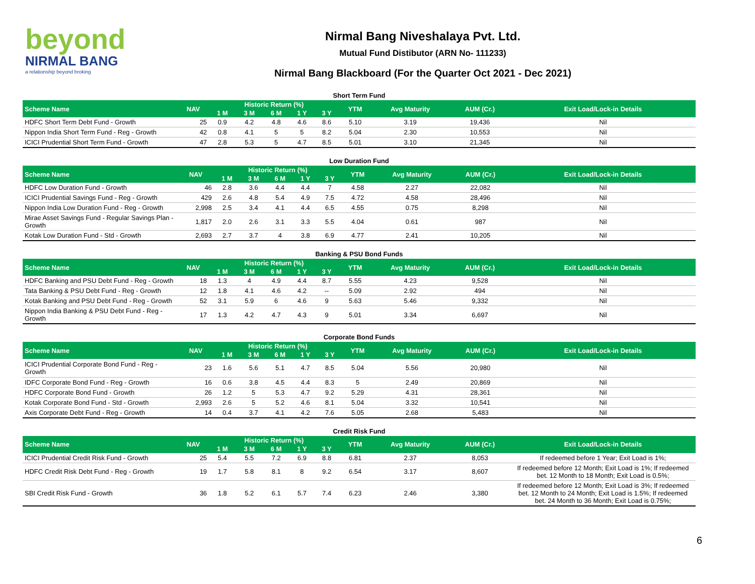beyond
NIRMAL BANG
a relationship beyond broking
Nirmal Bang Niveshalaya Pvt. Ltd.
Mutual Fund Distibutor (ARN No- 111233)
Nirmal Bang Blackboard (For the Quarter Oct 2021 - Dec 2021)
Short Term Fund
| Scheme Name | NAV | Historic Return (%) | | | | | YTM | Avg Maturity | AUM (Cr.) | Exit Load/Lock-in Details |
| --- | --- | --- | --- | --- | --- | --- | --- | --- | --- | --- |
| | | 1 M | 3 M | 6 M | 1 Y | 3 Y | | | | |
| HDFC Short Term Debt Fund - Growth | 25 | 0.9 | 4.2 | 4.8 | 4.6 | 8.6 | 5.10 | 3.19 | 19,436 | Nil |
| Nippon India Short Term Fund - Reg - Growth | 42 | 0.8 | 4.1 | 5 | 5 | 8.2 | 5.04 | 2.30 | 10,553 | Nil |
| ICICI Prudential Short Term Fund - Growth | 47 | 2.8 | 5.3 | 5 | 4.7 | 8.5 | 5.01 | 3.10 | 21,345 | Nil |
Low Duration Fund
| Scheme Name | NAV | Historic Return (%) | | | | | YTM | Avg Maturity | AUM (Cr.) | Exit Load/Lock-in Details |
| --- | --- | --- | --- | --- | --- | --- | --- | --- | --- | --- |
| | | 1 M | 3 M | 6 M | 1 Y | 3 Y | | | | |
| HDFC Low Duration Fund - Growth | 46 | 2.8 | 3.6 | 4.4 | 4.4 | 7 | 4.58 | 2.27 | 22,082 | Nil |
| ICICI Prudential Savings Fund - Reg - Growth | 429 | 2.6 | 4.8 | 5.4 | 4.9 | 7.5 | 4.72 | 4.58 | 28,496 | Nil |
| Nippon India Low Duration Fund - Reg - Growth | 2,998 | 2.5 | 3.4 | 4.1 | 4.4 | 6.5 | 4.55 | 0.75 | 8,298 | Nil |
| Mirae Asset Savings Fund - Regular Savings Plan - Growth | 1,817 | 2.0 | 2.6 | 3.1 | 3.3 | 5.5 | 4.04 | 0.61 | 987 | Nil |
| Kotak Low Duration Fund - Std - Growth | 2,693 | 2.7 | 3.7 | 4 | 3.8 | 6.9 | 4.77 | 2.41 | 10,205 | Nil |
Banking & PSU Bond Funds
| Scheme Name | NAV | Historic Return (%) | | | | | YTM | Avg Maturity | AUM (Cr.) | Exit Load/Lock-in Details |
| --- | --- | --- | --- | --- | --- | --- | --- | --- | --- | --- |
| | | 1 M | 3 M | 6 M | 1 Y | 3 Y | | | | |
| HDFC Banking and PSU Debt Fund - Reg - Growth | 18 | 1.3 | 4 | 4.9 | 4.4 | 8.7 | 5.55 | 4.23 | 9,528 | Nil |
| Tata Banking & PSU Debt Fund - Reg - Growth | 12 | 1.8 | 4.1 | 4.6 | 4.2 | -- | 5.09 | 2.92 | 494 | Nil |
| Kotak Banking and PSU Debt Fund - Reg - Growth | 52 | 3.1 | 5.9 | 6 | 4.6 | 9 | 5.63 | 5.46 | 9,332 | Nil |
| Nippon India Banking & PSU Debt Fund - Reg - Growth | 17 | 1.3 | 4.2 | 4.7 | 4.3 | 9 | 5.01 | 3.34 | 6,697 | Nil |
Corporate Bond Funds
| Scheme Name | NAV | Historic Return (%) | | | | | YTM | Avg Maturity | AUM (Cr.) | Exit Load/Lock-in Details |
| --- | --- | --- | --- | --- | --- | --- | --- | --- | --- | --- |
| | | 1 M | 3 M | 6 M | 1 Y | 3 Y | | | | |
| ICICI Prudential Corporate Bond Fund - Reg - Growth | 23 | 1.6 | 5.6 | 5.1 | 4.7 | 8.5 | 5.04 | 5.56 | 20,980 | Nil |
| IDFC Corporate Bond Fund - Reg - Growth | 16 | 0.6 | 3.8 | 4.5 | 4.4 | 8.3 | 5 | 2.49 | 20,869 | Nil |
| HDFC Corporate Bond Fund - Growth | 26 | 1.2 | 5 | 5.3 | 4.7 | 9.2 | 5.29 | 4.31 | 28,361 | Nil |
| Kotak Corporate Bond Fund - Std - Growth | 2,993 | 2.6 | 5 | 5.2 | 4.6 | 8.1 | 5.04 | 3.32 | 10,541 | Nil |
| Axis Corporate Debt Fund - Reg - Growth | 14 | 0.4 | 3.7 | 4.1 | 4.2 | 7.6 | 5.05 | 2.68 | 5,483 | Nil |
Credit Risk Fund
| Scheme Name | NAV | Historic Return (%) | | | | | YTM | Avg Maturity | AUM (Cr.) | Exit Load/Lock-in Details |
| --- | --- | --- | --- | --- | --- | --- | --- | --- | --- | --- |
| | | 1 M | 3 M | 6 M | 1 Y | 3 Y | | | | |
| ICICI Prudential Credit Risk Fund - Growth | 25 | 5.4 | 5.5 | 7.2 | 6.9 | 8.8 | 6.81 | 2.37 | 8,053 | If redeemed before 1 Year; Exit Load is 1%; |
| HDFC Credit Risk Debt Fund - Reg - Growth | 19 | 1.7 | 5.8 | 8.1 | 8 | 9.2 | 6.54 | 3.17 | 8,607 | If redeemed before 12 Month; Exit Load is 1%; If redeemed bet. 12 Month to 18 Month; Exit Load is 0.5%; |
| SBI Credit Risk Fund - Growth | 36 | 1.8 | 5.2 | 6.1 | 5.7 | 7.4 | 6.23 | 2.46 | 3,380 | If redeemed before 12 Month; Exit Load is 3%; If redeemed bet. 12 Month to 24 Month; Exit Load is 1.5%; If redeemed bet. 24 Month to 36 Month; Exit Load is 0.75%; |
6